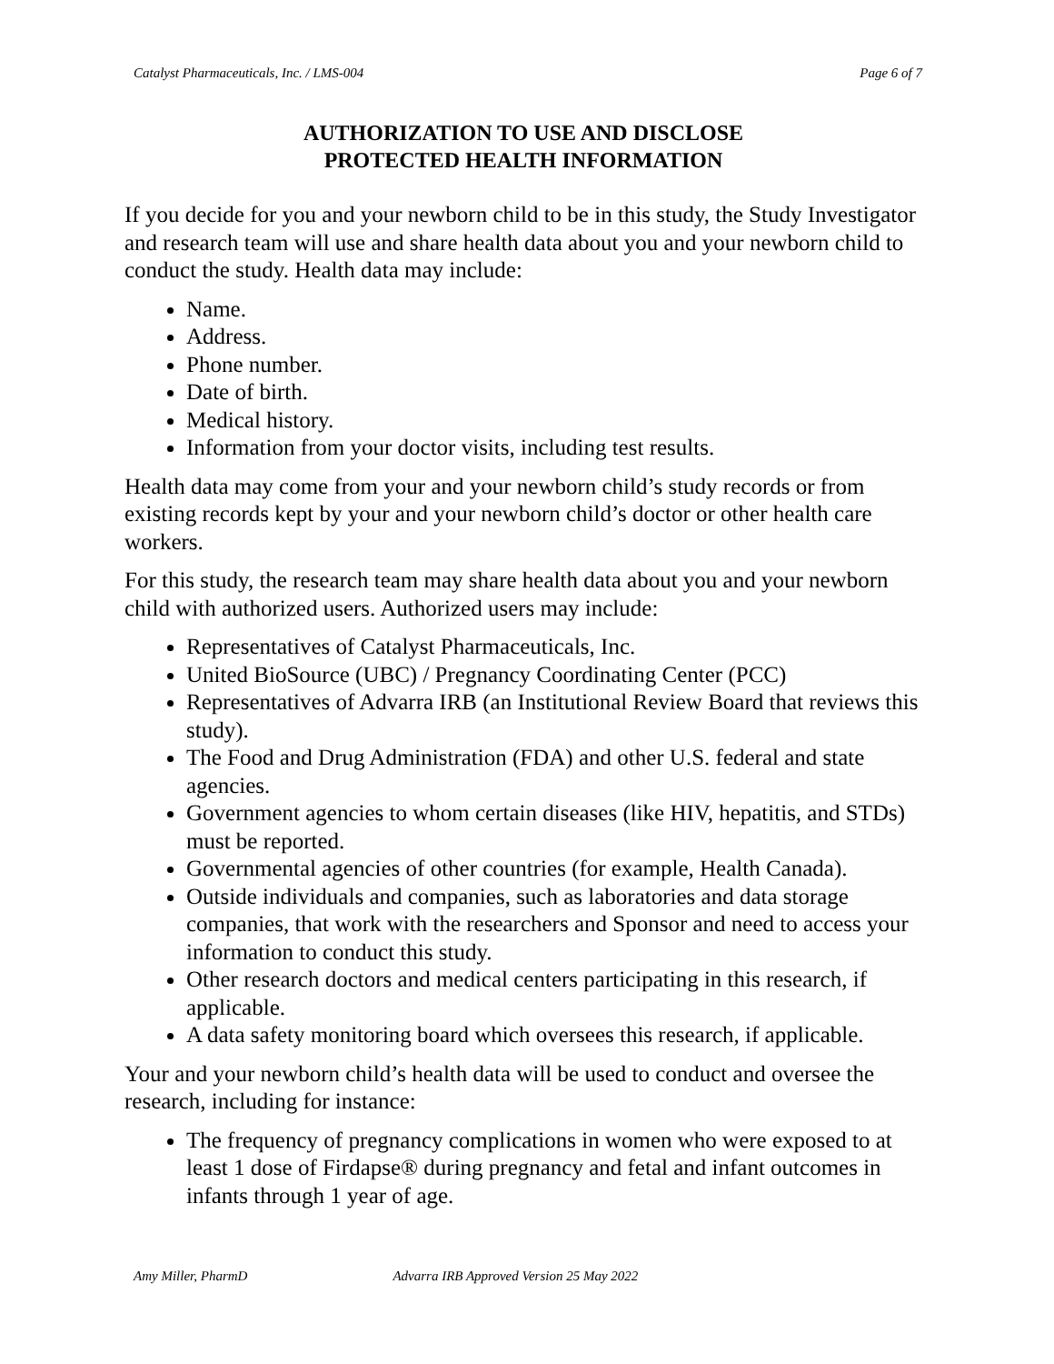Catalyst Pharmaceuticals, Inc. / LMS-004 Page 6 of 7
AUTHORIZATION TO USE AND DISCLOSE
PROTECTED HEALTH INFORMATION
If you decide for you and your newborn child to be in this study, the Study Investigator and research team will use and share health data about you and your newborn child to conduct the study. Health data may include:
Name.
Address.
Phone number.
Date of birth.
Medical history.
Information from your doctor visits, including test results.
Health data may come from your and your newborn child’s study records or from existing records kept by your and your newborn child’s doctor or other health care workers.
For this study, the research team may share health data about you and your newborn child with authorized users. Authorized users may include:
Representatives of Catalyst Pharmaceuticals, Inc.
United BioSource (UBC) / Pregnancy Coordinating Center (PCC)
Representatives of Advarra IRB (an Institutional Review Board that reviews this study).
The Food and Drug Administration (FDA) and other U.S. federal and state agencies.
Government agencies to whom certain diseases (like HIV, hepatitis, and STDs) must be reported.
Governmental agencies of other countries (for example, Health Canada).
Outside individuals and companies, such as laboratories and data storage companies, that work with the researchers and Sponsor and need to access your information to conduct this study.
Other research doctors and medical centers participating in this research, if applicable.
A data safety monitoring board which oversees this research, if applicable.
Your and your newborn child’s health data will be used to conduct and oversee the research, including for instance:
The frequency of pregnancy complications in women who were exposed to at least 1 dose of Firdapse® during pregnancy and fetal and infant outcomes in infants through 1 year of age.
Amy Miller, PharmD Advarra IRB Approved Version 25 May 2022